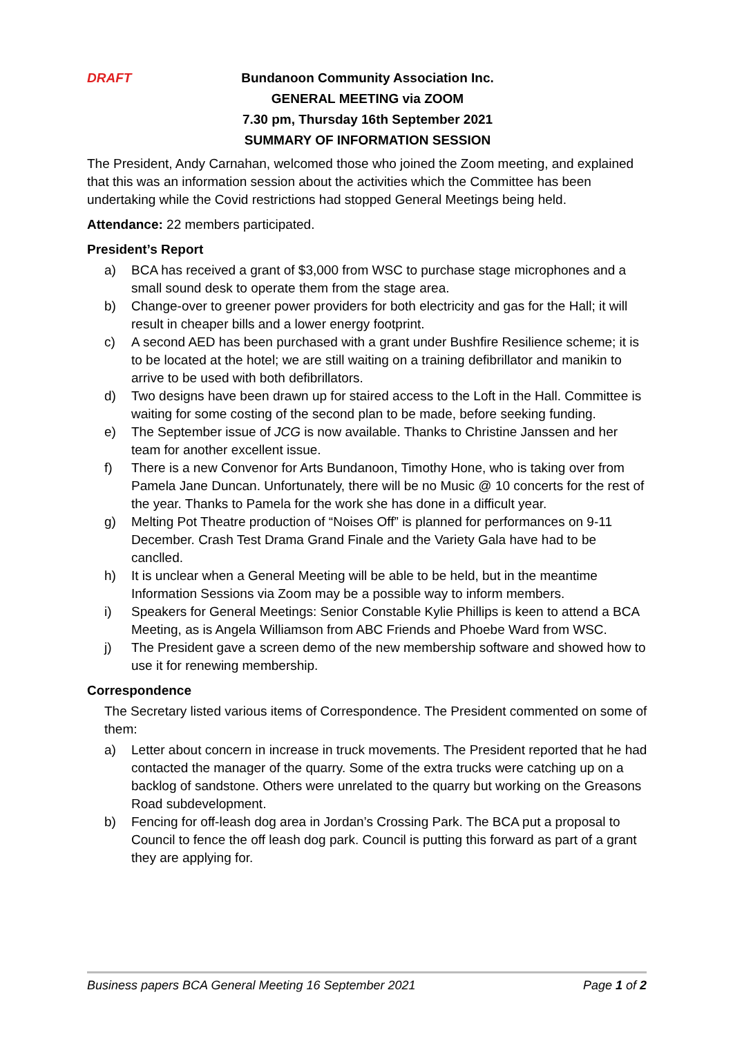DRAFT Bundanoon Community Association Inc.
GENERAL MEETING via ZOOM
7.30 pm, Thursday 16th September 2021
SUMMARY OF INFORMATION SESSION
The President, Andy Carnahan, welcomed those who joined the Zoom meeting, and explained that this was an information session about the activities which the Committee has been undertaking while the Covid restrictions had stopped General Meetings being held.
Attendance: 22 members participated.
President’s Report
a) BCA has received a grant of $3,000 from WSC to purchase stage microphones and a small sound desk to operate them from the stage area.
b) Change-over to greener power providers for both electricity and gas for the Hall; it will result in cheaper bills and a lower energy footprint.
c) A second AED has been purchased with a grant under Bushfire Resilience scheme; it is to be located at the hotel; we are still waiting on a training defibrillator and manikin to arrive to be used with both defibrillators.
d) Two designs have been drawn up for staired access to the Loft in the Hall. Committee is waiting for some costing of the second plan to be made, before seeking funding.
e) The September issue of JCG is now available. Thanks to Christine Janssen and her team for another excellent issue.
f) There is a new Convenor for Arts Bundanoon, Timothy Hone, who is taking over from Pamela Jane Duncan. Unfortunately, there will be no Music @ 10 concerts for the rest of the year. Thanks to Pamela for the work she has done in a difficult year.
g) Melting Pot Theatre production of “Noises Off” is planned for performances on 9-11 December. Crash Test Drama Grand Finale and the Variety Gala have had to be canclled.
h) It is unclear when a General Meeting will be able to be held, but in the meantime Information Sessions via Zoom may be a possible way to inform members.
i) Speakers for General Meetings: Senior Constable Kylie Phillips is keen to attend a BCA Meeting, as is Angela Williamson from ABC Friends and Phoebe Ward from WSC.
j) The President gave a screen demo of the new membership software and showed how to use it for renewing membership.
Correspondence
The Secretary listed various items of Correspondence. The President commented on some of them:
a) Letter about concern in increase in truck movements. The President reported that he had contacted the manager of the quarry. Some of the extra trucks were catching up on a backlog of sandstone. Others were unrelated to the quarry but working on the Greasons Road subdevelopment.
b) Fencing for off-leash dog area in Jordan’s Crossing Park. The BCA put a proposal to Council to fence the off leash dog park. Council is putting this forward as part of a grant they are applying for.
Business papers BCA General Meeting 16 September 2021 Page 1 of 2